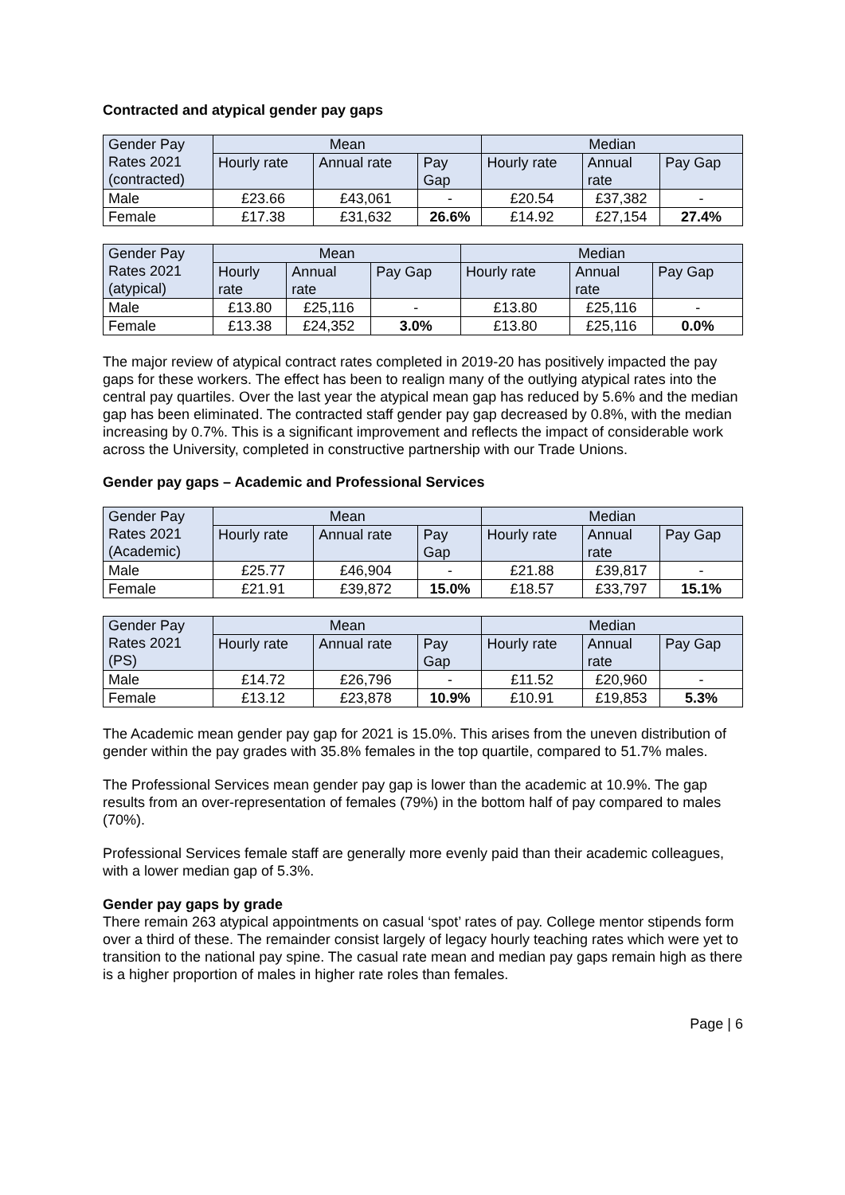Contracted and atypical gender pay gaps
| Gender Pay Rates 2021 (contracted) | Mean | | | Median | | |
| | Hourly rate | Annual rate | Pay Gap | Hourly rate | Annual rate | Pay Gap |
| Male | £23.66 | £43,061 | - | £20.54 | £37,382 | - |
| Female | £17.38 | £31,632 | 26.6% | £14.92 | £27,154 | 27.4% |
| Gender Pay Rates 2021 (atypical) | Mean | | | Median | | |
| | Hourly rate | Annual rate | Pay Gap | Hourly rate | Annual rate | Pay Gap |
| Male | £13.80 | £25,116 | - | £13.80 | £25,116 | - |
| Female | £13.38 | £24,352 | 3.0% | £13.80 | £25,116 | 0.0% |
The major review of atypical contract rates completed in 2019-20 has positively impacted the pay gaps for these workers. The effect has been to realign many of the outlying atypical rates into the central pay quartiles. Over the last year the atypical mean gap has reduced by 5.6% and the median gap has been eliminated. The contracted staff gender pay gap decreased by 0.8%, with the median increasing by 0.7%. This is a significant improvement and reflects the impact of considerable work across the University, completed in constructive partnership with our Trade Unions.
Gender pay gaps – Academic and Professional Services
| Gender Pay Rates 2021 (Academic) | Mean | | | Median | | |
| | Hourly rate | Annual rate | Pay Gap | Hourly rate | Annual rate | Pay Gap |
| Male | £25.77 | £46,904 | - | £21.88 | £39,817 | - |
| Female | £21.91 | £39,872 | 15.0% | £18.57 | £33,797 | 15.1% |
| Gender Pay Rates 2021 (PS) | Mean | | | Median | | |
| | Hourly rate | Annual rate | Pay Gap | Hourly rate | Annual rate | Pay Gap |
| Male | £14.72 | £26,796 | - | £11.52 | £20,960 | - |
| Female | £13.12 | £23,878 | 10.9% | £10.91 | £19,853 | 5.3% |
The Academic mean gender pay gap for 2021 is 15.0%. This arises from the uneven distribution of gender within the pay grades with 35.8% females in the top quartile, compared to 51.7% males.
The Professional Services mean gender pay gap is lower than the academic at 10.9%. The gap results from an over-representation of females (79%) in the bottom half of pay compared to males (70%).
Professional Services female staff are generally more evenly paid than their academic colleagues, with a lower median gap of 5.3%.
Gender pay gaps by grade
There remain 263 atypical appointments on casual ‘spot’ rates of pay. College mentor stipends form over a third of these. The remainder consist largely of legacy hourly teaching rates which were yet to transition to the national pay spine. The casual rate mean and median pay gaps remain high as there is a higher proportion of males in higher rate roles than females.
Page | 6